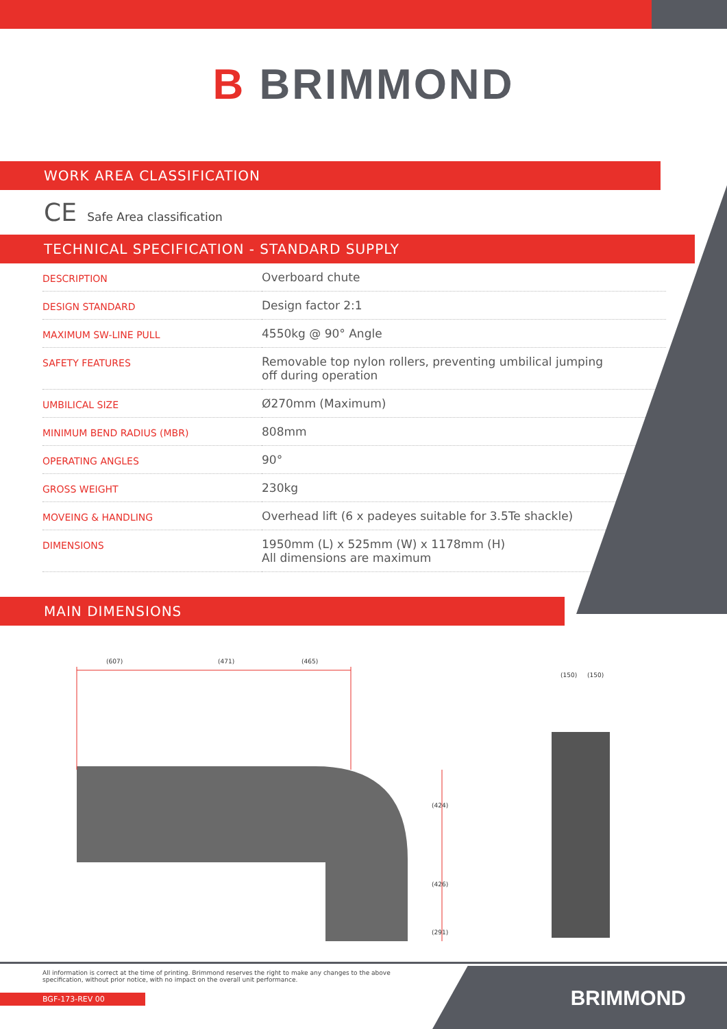B BRIMMOND
WORK AREA CLASSIFICATION
CE Safe Area classification
TECHNICAL SPECIFICATION - STANDARD SUPPLY
| DESCRIPTION | Overboard chute |
| DESIGN STANDARD | Design factor 2:1 |
| MAXIMUM SW-LINE PULL | 4550kg @ 90° Angle |
| SAFETY FEATURES | Removable top nylon rollers, preventing umbilical jumping off during operation |
| UMBILICAL SIZE | Ø270mm (Maximum) |
| MINIMUM BEND RADIUS (MBR) | 808mm |
| OPERATING ANGLES | 90° |
| GROSS WEIGHT | 230kg |
| MOVEING & HANDLING | Overhead lift (6 x padeyes suitable for 3.5Te shackle) |
| DIMENSIONS | 1950mm (L) x 525mm (W) x 1178mm (H) All dimensions are maximum |
MAIN DIMENSIONS
(607)
(471)
(465)
(424)
(426)
(291)
(150)
(150)
All information is correct at the time of printing. Brimmond reserves the right to make any changes to the above specification, without prior notice, with no impact on the overall unit performance.
BGF-173-REV 00
BRIMMOND